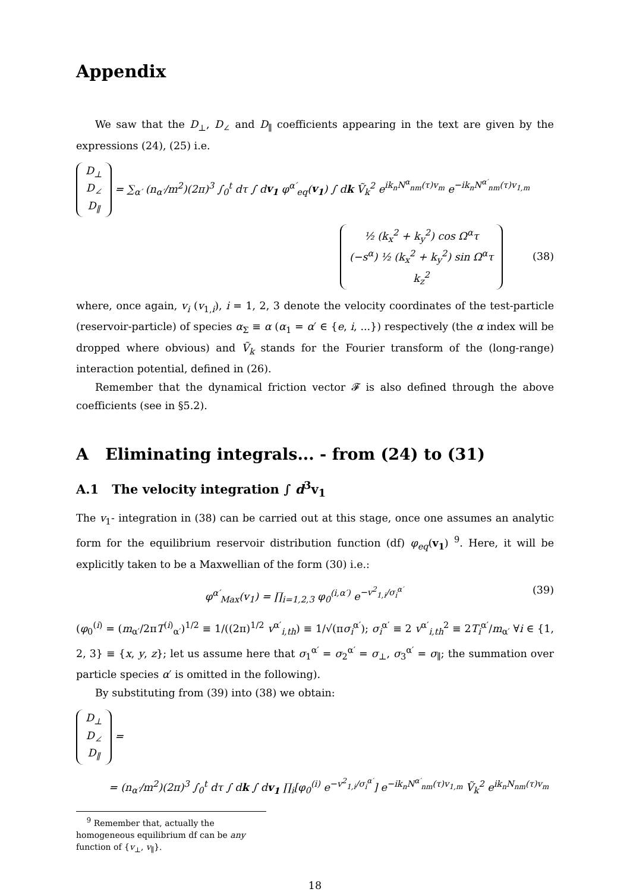Appendix
We saw that the D<sub>⊥</sub>, D<sub>∠</sub> and D<sub>∥</sub> coefficients appearing in the text are given by the expressions (24), (25) i.e.
D<sub>⊥</sub>
D<sub>∠</sub>
D<sub>∥</sub> = ∑<sub>α′</sub> (n<sub>α′</sub>/m<sup>2</sup>)(2π)<sup>3</sup> ∫<sub>0</sub><sup>t</sup> dτ ∫ dv<sub>1</sub> φ<sup>α′</sup><sub>eq</sub>(v<sub>1</sub>) ∫ dk Ṽ<sub>k</sub><sup>2</sup> e<sup>ik<sub>n</sub>N<sup>α</sup><sub>nm</sub>(τ)v<sub>m</sub></sup> e<sup>−ik<sub>n</sub>N<sup>α′</sup><sub>nm</sub>(τ)v<sub>1,m</sub></sup>
½ (k<sub>x</sub><sup>2</sup> + k<sub>y</sub><sup>2</sup>) cos Ω<sup>α</sup>τ
(−s<sup>α</sup>) ½ (k<sub>x</sub><sup>2</sup> + k<sub>y</sub><sup>2</sup>) sin Ω<sup>α</sup>τ
k<sub>z</sub><sup>2</sup> (38)
where, once again, v<sub>i</sub> (v<sub>1,i</sub>), i = 1, 2, 3 denote the velocity coordinates of the test-particle (reservoir-particle) of species α<sub>Σ</sub> ≡ α (α<sub>1</sub> = α′ ∈ {e, i, ...}) respectively (the α index will be dropped where obvious) and Ṽ<sub>k</sub> stands for the Fourier transform of the (long-range) interaction potential, defined in (26).
Remember that the dynamical friction vector 𝓕 is also defined through the above coefficients (see in §5.2).
A Eliminating integrals... - from (24) to (31)
A.1 The velocity integration ∫ d<sup>3</sup>v<sub>1</sub>
The v<sub>1</sub>- integration in (38) can be carried out at this stage, once one assumes an analytic form for the equilibrium reservoir distribution function (df) φ<sub>eq</sub>(v<sub>1</sub>) <sup>9</sup>. Here, it will be explicitly taken to be a Maxwellian of the form (30) i.e.:
φ<sup>α′</sup><sub>Max</sub>(v<sub>1</sub>) = ∏<sub>i=1,2,3</sub> φ<sub>0</sub><sup>(i,α′)</sup> e<sup>−v<sup>2</sup><sub>1,i</sub>/σ<sub>i</sub><sup>α′</sup></sup> (39)
(φ<sub>0</sub><sup>(i)</sup> = (m<sub>α′</sub>/2πT<sup>(i)</sup><sub>α′</sub>)<sup>1/2</sup> ≡ 1/((2π)<sup>1/2</sup> v<sup>α′</sup><sub>i,th</sub>) ≡ 1/√(πσ<sub>i</sub><sup>α′</sup>); σ<sub>i</sub><sup>α′</sup> ≡ 2 v<sup>α′</sup><sub>i,th</sub><sup>2</sup> ≡ 2T<sub>i</sub><sup>α′</sup>/m<sub>α′</sub> ∀i ∈ {1, 2, 3} ≡ {x, y, z}; let us assume here that σ<sub>1</sub><sup>α′</sup> = σ<sub>2</sub><sup>α′</sup> = σ<sub>⊥</sub>, σ<sub>3</sub><sup>α′</sup> = σ<sub>∥</sub>; the summation over particle species α′ is omitted in the following).
By substituting from (39) into (38) we obtain:
D<sub>⊥</sub>
D<sub>∠</sub>
D<sub>∥</sub> =
= (n<sub>α′</sub>/m<sup>2</sup>)(2π)<sup>3</sup> ∫<sub>0</sub><sup>t</sup> dτ ∫ dk ∫ dv<sub>1</sub> ∏<sub>i</sub>[φ<sub>0</sub><sup>(i)</sup> e<sup>−v<sup>2</sup><sub>1,i</sub>/σ<sub>i</sub><sup>α′</sup></sup>] e<sup>−ik<sub>n</sub>N<sup>α′</sup><sub>nm</sub>(τ)v<sub>1,m</sub></sup> Ṽ<sub>k</sub><sup>2</sup> e<sup>ik<sub>n</sub>N<sub>nm</sub>(τ)v<sub>m</sub></sup>
<sup>9</sup> Remember that, actually the homogeneous equilibrium df can be any function of {v<sub>⊥</sub>, v<sub>∥</sub>}.
18